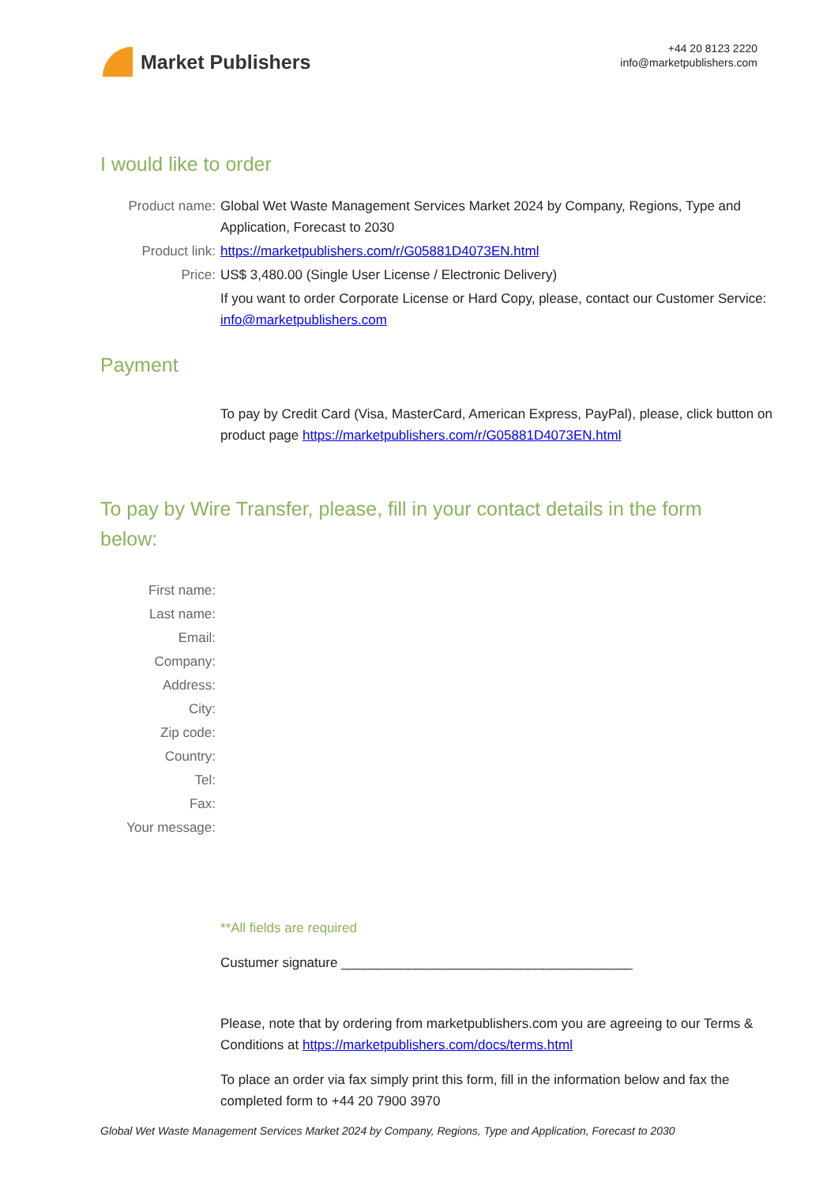Market Publishers
+44 20 8123 2220
info@marketpublishers.com
I would like to order
Product name: Global Wet Waste Management Services Market 2024 by Company, Regions, Type and Application, Forecast to 2030
Product link: https://marketpublishers.com/r/G05881D4073EN.html
Price: US$ 3,480.00 (Single User License / Electronic Delivery)
If you want to order Corporate License or Hard Copy, please, contact our Customer Service:
info@marketpublishers.com
Payment
To pay by Credit Card (Visa, MasterCard, American Express, PayPal), please, click button on product page https://marketpublishers.com/r/G05881D4073EN.html
To pay by Wire Transfer, please, fill in your contact details in the form below:
First name:
Last name:
Email:
Company:
Address:
City:
Zip code:
Country:
Tel:
Fax:
Your message:
**All fields are required
Custumer signature _______________________________________
Please, note that by ordering from marketpublishers.com you are agreeing to our Terms & Conditions at https://marketpublishers.com/docs/terms.html
To place an order via fax simply print this form, fill in the information below and fax the completed form to +44 20 7900 3970
Global Wet Waste Management Services Market 2024 by Company, Regions, Type and Application, Forecast to 2030